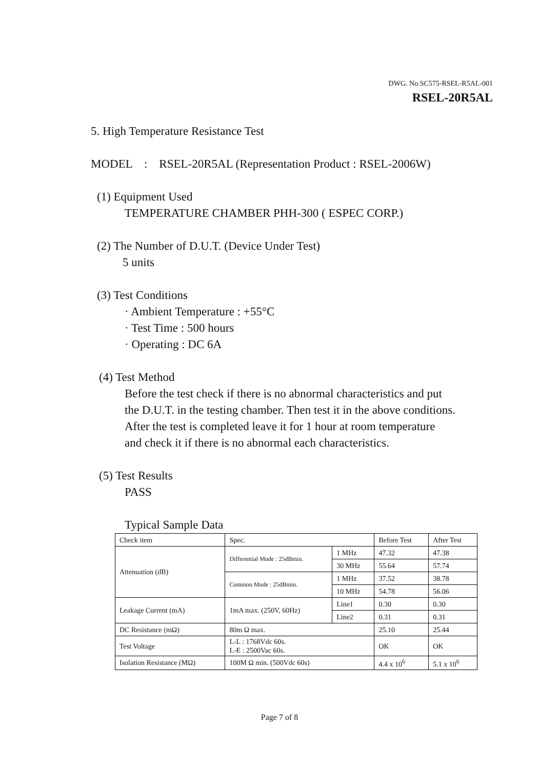DWG. No.SC575-RSEL-R5AL-001
RSEL-20R5AL
5. High Temperature Resistance Test
MODEL : RSEL-20R5AL (Representation Product : RSEL-2006W)
(1) Equipment Used
TEMPERATURE CHAMBER PHH-300 ( ESPEC CORP.)
(2) The Number of D.U.T. (Device Under Test)
5 units
(3) Test Conditions
· Ambient Temperature : +55°C
· Test Time : 500 hours
· Operating : DC 6A
(4) Test Method
Before the test check if there is no abnormal characteristics and put
the D.U.T. in the testing chamber. Then test it in the above conditions.
After the test is completed leave it for 1 hour at room temperature
and check it if there is no abnormal each characteristics.
(5) Test Results
PASS
Typical Sample Data
| Check item | Spec. | | Before Test | After Test |
| Attenuation (dB) | Differential Mode : 25dBmin. | 1 MHz | 47.32 | 47.38 |
| | | 30 MHz | 55.64 | 57.74 |
| | Common Mode : 25dBmin. | 1 MHz | 37.52 | 38.78 |
| | | 10 MHz | 54.78 | 56.06 |
| Leakage Current (mA) | 1mA max. (250V, 60Hz) | Line1 | 0.30 | 0.30 |
| | | Line2 | 0.31 | 0.31 |
| DC Resistance (mΩ) | 80m Ω max. | | 25.10 | 25.44 |
| Test Voltage | L-L : 1768Vdc 60s. L-E : 2500Vac 60s. | | OK | OK |
| Isolation Resistance (MΩ) | 100M Ω min. (500Vdc 60s) | | 4.4 x 10<sup>6</sup> | 5.1 x 10<sup>6</sup> |
Page 7 of 8